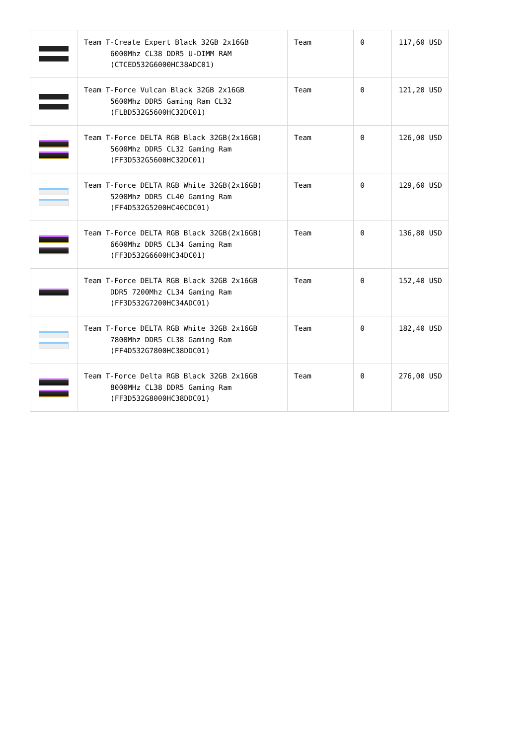| | Team T-Create Expert Black 32GB 2x16GB 6000Mhz CL38 DDR5 U-DIMM RAM (CTCED532G6000HC38ADC01) | Team | 0 | 117,60 USD |
| | Team T-Force Vulcan Black 32GB 2x16GB 5600Mhz DDR5 Gaming Ram CL32 (FLBD532G5600HC32DC01) | Team | 0 | 121,20 USD |
| | Team T-Force DELTA RGB Black 32GB(2x16GB) 5600Mhz DDR5 CL32 Gaming Ram (FF3D532G5600HC32DC01) | Team | 0 | 126,00 USD |
| | Team T-Force DELTA RGB White 32GB(2x16GB) 5200Mhz DDR5 CL40 Gaming Ram (FF4D532G5200HC40CDC01) | Team | 0 | 129,60 USD |
| | Team T-Force DELTA RGB Black 32GB(2x16GB) 6600Mhz DDR5 CL34 Gaming Ram (FF3D532G6600HC34DC01) | Team | 0 | 136,80 USD |
| | Team T-Force DELTA RGB Black 32GB 2x16GB DDR5 7200Mhz CL34 Gaming Ram (FF3D532G7200HC34ADC01) | Team | 0 | 152,40 USD |
| | Team T-Force DELTA RGB White 32GB 2x16GB 7800Mhz DDR5 CL38 Gaming Ram (FF4D532G7800HC38DDC01) | Team | 0 | 182,40 USD |
| | Team T-Force Delta RGB Black 32GB 2x16GB 8000MHz CL38 DDR5 Gaming Ram (FF3D532G8000HC38DDC01) | Team | 0 | 276,00 USD |